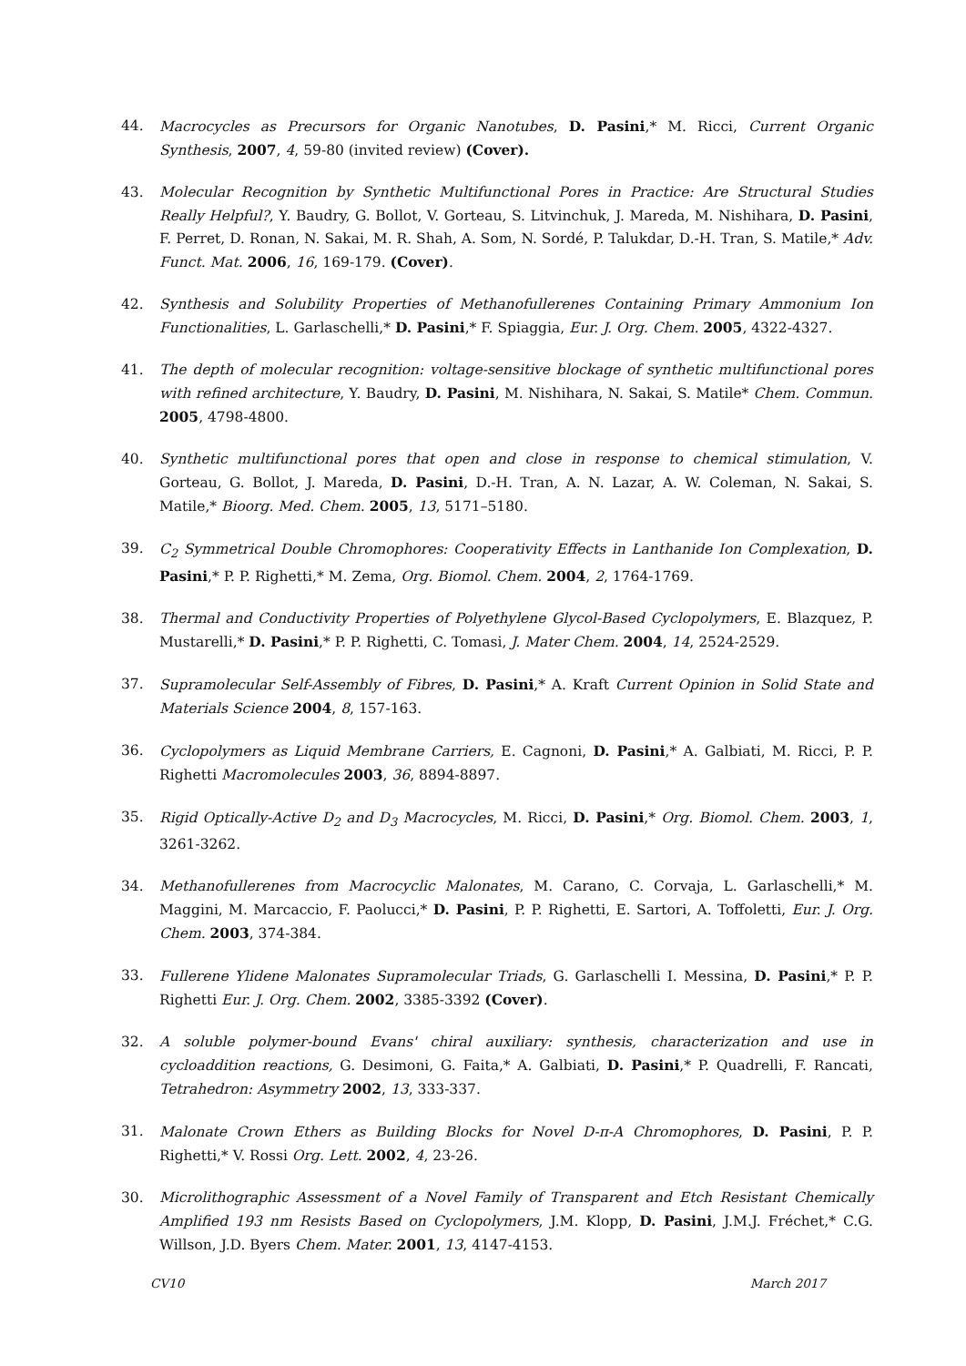44. Macrocycles as Precursors for Organic Nanotubes, D. Pasini,* M. Ricci, Current Organic Synthesis, 2007, 4, 59-80 (invited review) (Cover).
43. Molecular Recognition by Synthetic Multifunctional Pores in Practice: Are Structural Studies Really Helpful?, Y. Baudry, G. Bollot, V. Gorteau, S. Litvinchuk, J. Mareda, M. Nishihara, D. Pasini, F. Perret, D. Ronan, N. Sakai, M. R. Shah, A. Som, N. Sordé, P. Talukdar, D.-H. Tran, S. Matile,* Adv. Funct. Mat. 2006, 16, 169-179. (Cover).
42. Synthesis and Solubility Properties of Methanofullerenes Containing Primary Ammonium Ion Functionalities, L. Garlaschelli,* D. Pasini,* F. Spiaggia, Eur. J. Org. Chem. 2005, 4322-4327.
41. The depth of molecular recognition: voltage-sensitive blockage of synthetic multifunctional pores with refined architecture, Y. Baudry, D. Pasini, M. Nishihara, N. Sakai, S. Matile* Chem. Commun. 2005, 4798-4800.
40. Synthetic multifunctional pores that open and close in response to chemical stimulation, V. Gorteau, G. Bollot, J. Mareda, D. Pasini, D.-H. Tran, A. N. Lazar, A. W. Coleman, N. Sakai, S. Matile,* Bioorg. Med. Chem. 2005, 13, 5171–5180.
39. C<sub>2</sub> Symmetrical Double Chromophores: Cooperativity Effects in Lanthanide Ion Complexation, D. Pasini,* P. P. Righetti,* M. Zema, Org. Biomol. Chem. 2004, 2, 1764-1769.
38. Thermal and Conductivity Properties of Polyethylene Glycol-Based Cyclopolymers, E. Blazquez, P. Mustarelli,* D. Pasini,* P. P. Righetti, C. Tomasi, J. Mater Chem. 2004, 14, 2524-2529.
37. Supramolecular Self-Assembly of Fibres, D. Pasini,* A. Kraft Current Opinion in Solid State and Materials Science 2004, 8, 157-163.
36. Cyclopolymers as Liquid Membrane Carriers, E. Cagnoni, D. Pasini,* A. Galbiati, M. Ricci, P. P. Righetti Macromolecules 2003, 36, 8894-8897.
35. Rigid Optically-Active D<sub>2</sub> and D<sub>3</sub> Macrocycles, M. Ricci, D. Pasini,* Org. Biomol. Chem. 2003, 1, 3261-3262.
34. Methanofullerenes from Macrocyclic Malonates, M. Carano, C. Corvaja, L. Garlaschelli,* M. Maggini, M. Marcaccio, F. Paolucci,* D. Pasini, P. P. Righetti, E. Sartori, A. Toffoletti, Eur. J. Org. Chem. 2003, 374-384.
33. Fullerene Ylidene Malonates Supramolecular Triads, G. Garlaschelli I. Messina, D. Pasini,* P. P. Righetti Eur. J. Org. Chem. 2002, 3385-3392 (Cover).
32. A soluble polymer-bound Evans' chiral auxiliary: synthesis, characterization and use in cycloaddition reactions, G. Desimoni, G. Faita,* A. Galbiati, D. Pasini,* P. Quadrelli, F. Rancati, Tetrahedron: Asymmetry 2002, 13, 333-337.
31. Malonate Crown Ethers as Building Blocks for Novel D-π-A Chromophores, D. Pasini, P. P. Righetti,* V. Rossi Org. Lett. 2002, 4, 23-26.
30. Microlithographic Assessment of a Novel Family of Transparent and Etch Resistant Chemically Amplified 193 nm Resists Based on Cyclopolymers, J.M. Klopp, D. Pasini, J.M.J. Fréchet,* C.G. Willson, J.D. Byers Chem. Mater. 2001, 13, 4147-4153.
CV10 March 2017